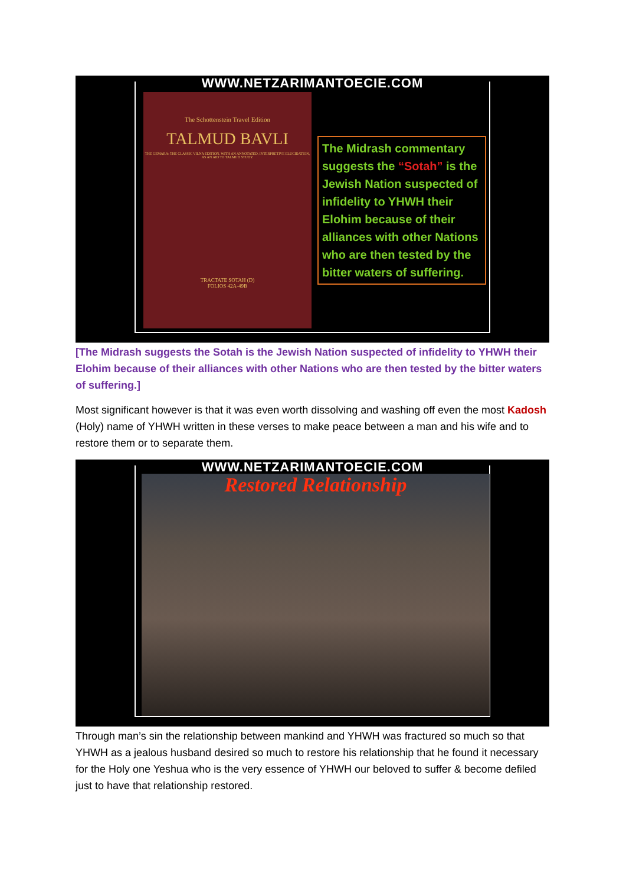WWW.NETZARIMANTOECIE.COM
The Schottenstein Travel Edition
TALMUD BAVLI
THE GEMARA: THE CLASSIC VILNA EDITION, WITH AN ANNOTATED, INTERPRETIVE ELUCIDATION, AS AN AID TO TALMUD STUDY.
TRACTATE SOTAH (D)
FOLIOS 42A-49B
The Midrash commentary suggests the “Sotah” is the Jewish Nation suspected of infidelity to YHWH their Elohim because of their alliances with other Nations who are then tested by the bitter waters of suffering.
[The Midrash suggests the Sotah is the Jewish Nation suspected of infidelity to YHWH their Elohim because of their alliances with other Nations who are then tested by the bitter waters of suffering.]
Most significant however is that it was even worth dissolving and washing off even the most Kadosh (Holy) name of YHWH written in these verses to make peace between a man and his wife and to restore them or to separate them.
WWW.NETZARIMANTOECIE.COM
Restored Relationship
Through man’s sin the relationship between mankind and YHWH was fractured so much so that YHWH as a jealous husband desired so much to restore his relationship that he found it necessary for the Holy one Yeshua who is the very essence of YHWH our beloved to suffer & become defiled just to have that relationship restored.